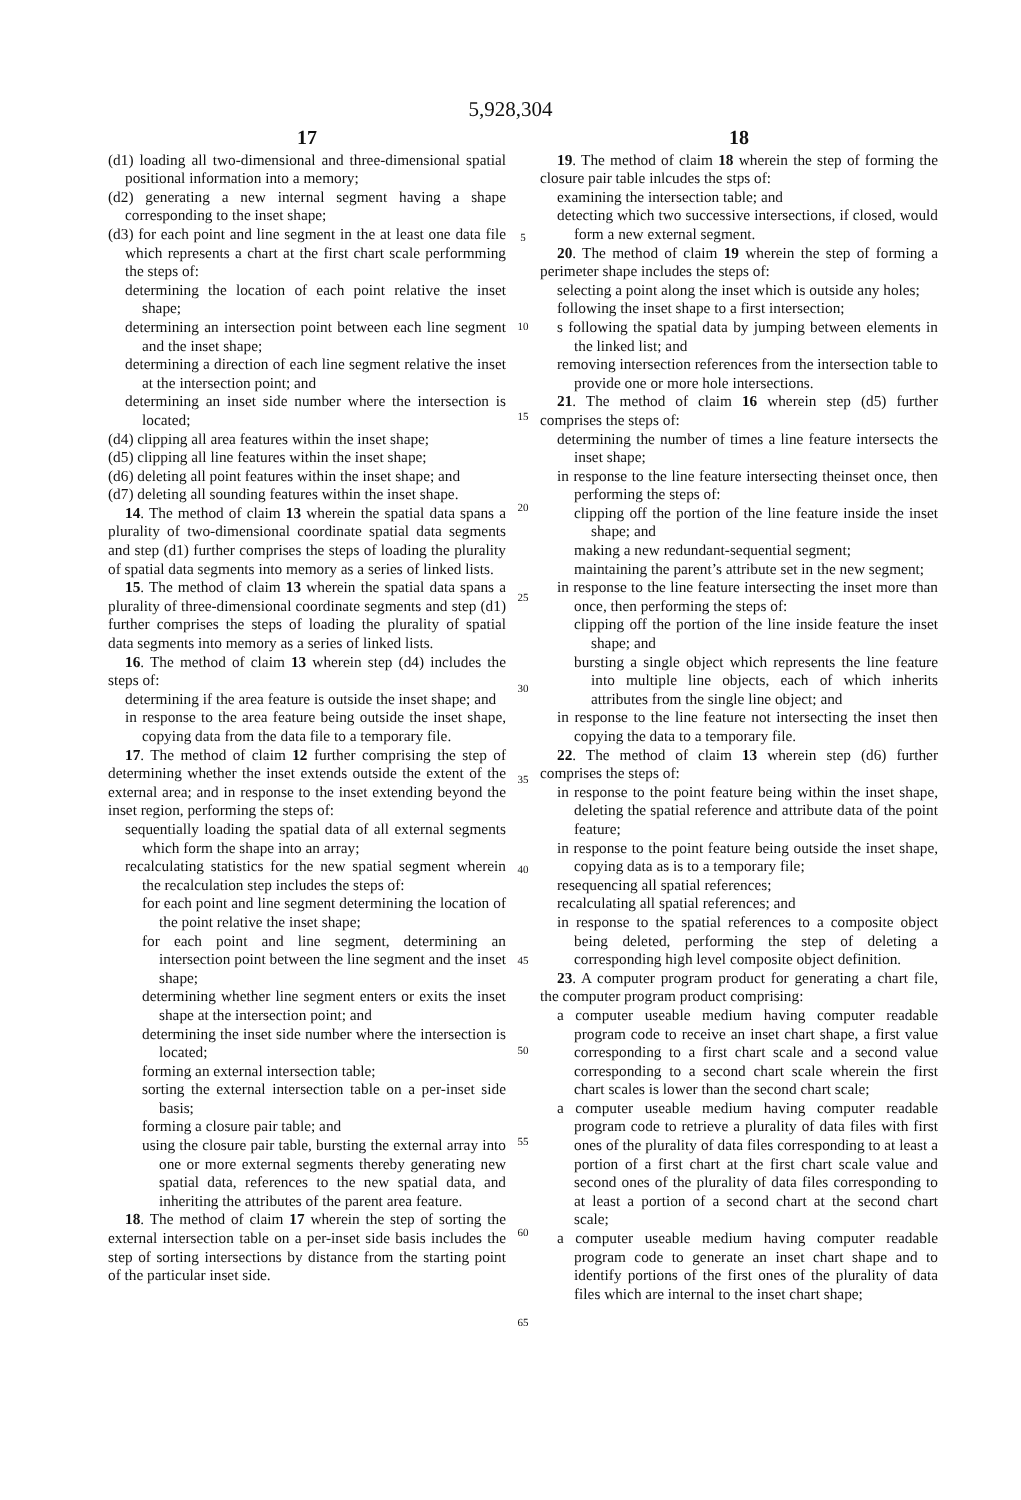5,928,304
17
(d1) loading all two-dimensional and three-dimensional spatial positional information into a memory;
(d2) generating a new internal segment having a shape corresponding to the inset shape;
(d3) for each point and line segment in the at least one data file which represents a chart at the first chart scale performming the steps of:
determining the location of each point relative the inset shape;
determining an intersection point between each line segment and the inset shape;
determining a direction of each line segment relative the inset at the intersection point; and
determining an inset side number where the intersection is located;
(d4) clipping all area features within the inset shape;
(d5) clipping all line features within the inset shape;
(d6) deleting all point features within the inset shape; and
(d7) deleting all sounding features within the inset shape.
14. The method of claim 13 wherein the spatial data spans a plurality of two-dimensional coordinate spatial data segments and step (d1) further comprises the steps of loading the plurality of spatial data segments into memory as a series of linked lists.
15. The method of claim 13 wherein the spatial data spans a plurality of three-dimensional coordinate segments and step (d1) further comprises the steps of loading the plurality of spatial data segments into memory as a series of linked lists.
16. The method of claim 13 wherein step (d4) includes the steps of:
determining if the area feature is outside the inset shape; and
in response to the area feature being outside the inset shape, copying data from the data file to a temporary file.
17. The method of claim 12 further comprising the step of determining whether the inset extends outside the extent of the external area; and in response to the inset extending beyond the inset region, performing the steps of:
sequentially loading the spatial data of all external segments which form the shape into an array;
recalculating statistics for the new spatial segment wherein the recalculation step includes the steps of:
for each point and line segment determining the location of the point relative the inset shape;
for each point and line segment, determining an intersection point between the line segment and the inset shape;
determining whether line segment enters or exits the inset shape at the intersection point; and
determining the inset side number where the intersection is located;
forming an external intersection table;
sorting the external intersection table on a per-inset side basis;
forming a closure pair table; and
using the closure pair table, bursting the external array into one or more external segments thereby generating new spatial data, references to the new spatial data, and inheriting the attributes of the parent area feature.
18. The method of claim 17 wherein the step of sorting the external intersection table on a per-inset side basis includes the step of sorting intersections by distance from the starting point of the particular inset side.
5
10
15
20
25
30
35
40
45
50
55
60
65
18
19. The method of claim 18 wherein the step of forming the closure pair table inlcudes the stps of:
examining the intersection table; and
detecting which two successive intersections, if closed, would form a new external segment.
20. The method of claim 19 wherein the step of forming a perimeter shape includes the steps of:
selecting a point along the inset which is outside any holes;
following the inset shape to a first intersection;
s following the spatial data by jumping between elements in the linked list; and
removing intersection references from the intersection table to provide one or more hole intersections.
21. The method of claim 16 wherein step (d5) further comprises the steps of:
determining the number of times a line feature intersects the inset shape;
in response to the line feature intersecting theinset once, then performing the steps of:
clipping off the portion of the line feature inside the inset shape; and
making a new redundant-sequential segment;
maintaining the parent’s attribute set in the new segment;
in response to the line feature intersecting the inset more than once, then performing the steps of:
clipping off the portion of the line inside feature the inset shape; and
bursting a single object which represents the line feature into multiple line objects, each of which inherits attributes from the single line object; and
in response to the line feature not intersecting the inset then copying the data to a temporary file.
22. The method of claim 13 wherein step (d6) further comprises the steps of:
in response to the point feature being within the inset shape, deleting the spatial reference and attribute data of the point feature;
in response to the point feature being outside the inset shape, copying data as is to a temporary file;
resequencing all spatial references;
recalculating all spatial references; and
in response to the spatial references to a composite object being deleted, performing the step of deleting a corresponding high level composite object definition.
23. A computer program product for generating a chart file, the computer program product comprising:
a computer useable medium having computer readable program code to receive an inset chart shape, a first value corresponding to a first chart scale and a second value corresponding to a second chart scale wherein the first chart scales is lower than the second chart scale;
a computer useable medium having computer readable program code to retrieve a plurality of data files with first ones of the plurality of data files corresponding to at least a portion of a first chart at the first chart scale value and second ones of the plurality of data files corresponding to at least a portion of a second chart at the second chart scale;
a computer useable medium having computer readable program code to generate an inset chart shape and to identify portions of the first ones of the plurality of data files which are internal to the inset chart shape;